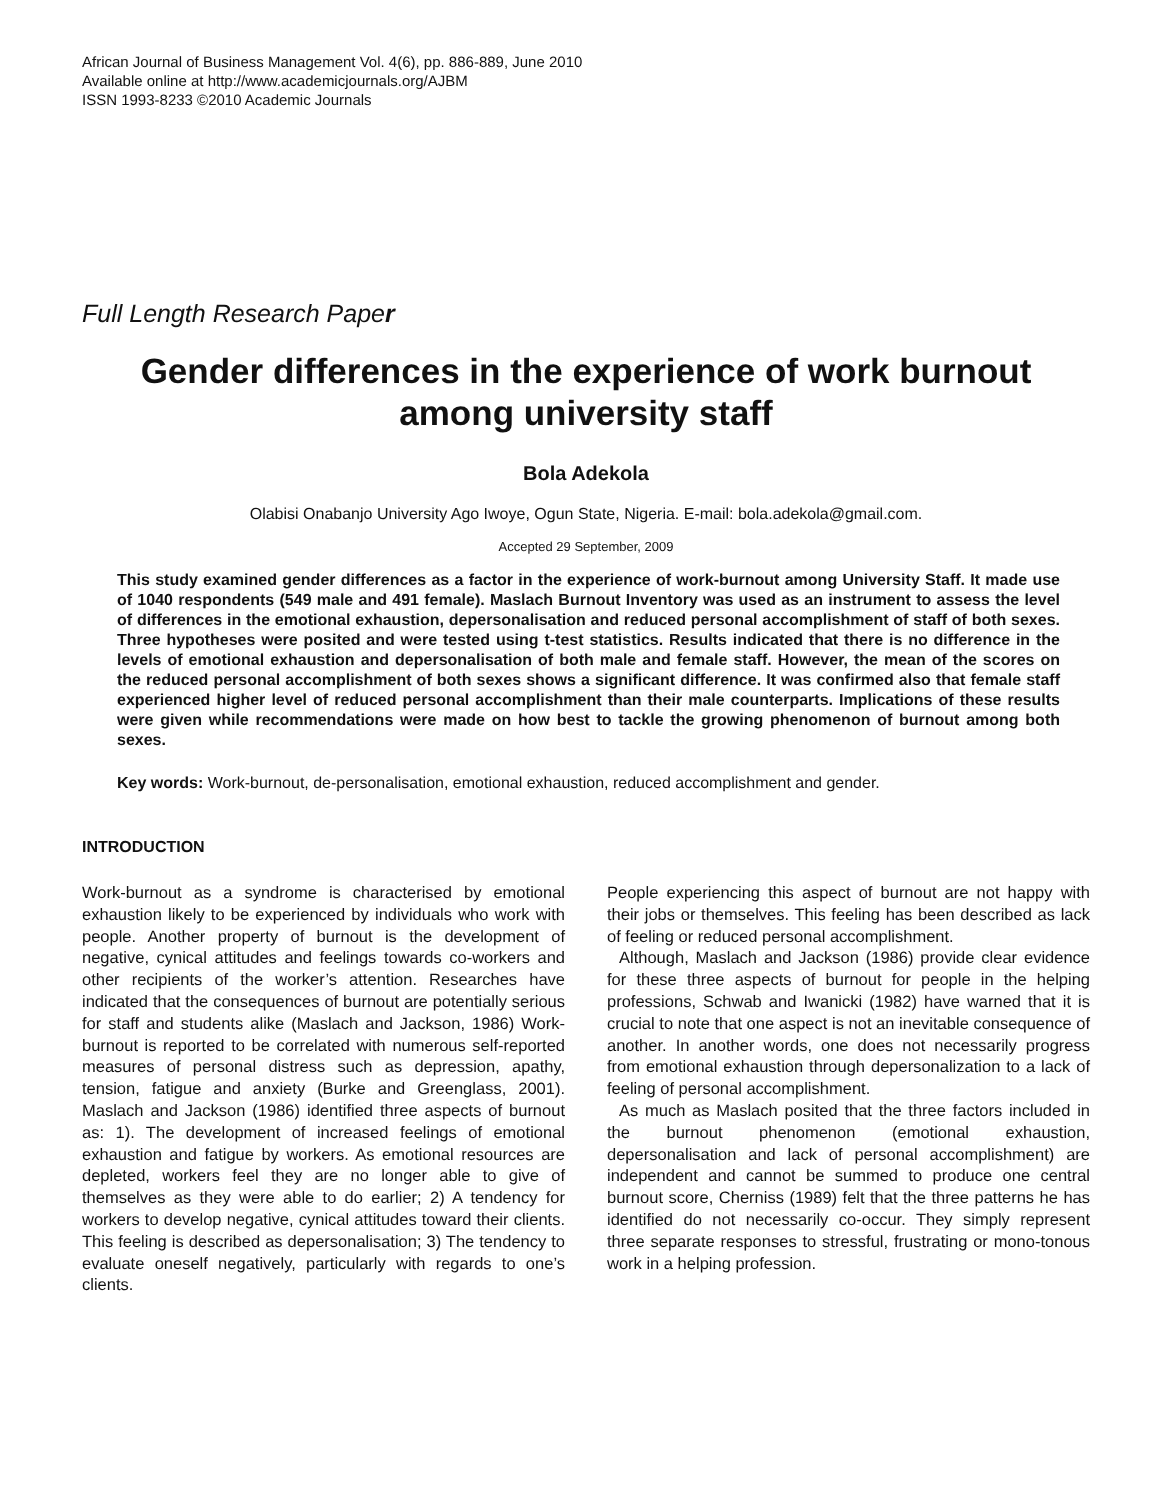African Journal of Business Management Vol. 4(6), pp. 886-889, June 2010
Available online at http://www.academicjournals.org/AJBM
ISSN 1993-8233 ©2010 Academic Journals
Full Length Research Paper
Gender differences in the experience of work burnout among university staff
Bola Adekola
Olabisi Onabanjo University Ago Iwoye, Ogun State, Nigeria. E-mail: bola.adekola@gmail.com.
Accepted 29 September, 2009
This study examined gender differences as a factor in the experience of work-burnout among University Staff. It made use of 1040 respondents (549 male and 491 female). Maslach Burnout Inventory was used as an instrument to assess the level of differences in the emotional exhaustion, depersonalisation and reduced personal accomplishment of staff of both sexes. Three hypotheses were posited and were tested using t-test statistics. Results indicated that there is no difference in the levels of emotional exhaustion and depersonalisation of both male and female staff. However, the mean of the scores on the reduced personal accomplishment of both sexes shows a significant difference. It was confirmed also that female staff experienced higher level of reduced personal accomplishment than their male counterparts. Implications of these results were given while recommendations were made on how best to tackle the growing phenomenon of burnout among both sexes.
Key words: Work-burnout, de-personalisation, emotional exhaustion, reduced accomplishment and gender.
INTRODUCTION
Work-burnout as a syndrome is characterised by emotional exhaustion likely to be experienced by individuals who work with people. Another property of burnout is the development of negative, cynical attitudes and feelings towards co-workers and other recipients of the worker’s attention. Researches have indicated that the consequences of burnout are potentially serious for staff and students alike (Maslach and Jackson, 1986) Work-burnout is reported to be correlated with numerous self-reported measures of personal distress such as depression, apathy, tension, fatigue and anxiety (Burke and Greenglass, 2001). Maslach and Jackson (1986) identified three aspects of burnout as: 1). The development of increased feelings of emotional exhaustion and fatigue by workers. As emotional resources are depleted, workers feel they are no longer able to give of themselves as they were able to do earlier; 2) A tendency for workers to develop negative, cynical attitudes toward their clients. This feeling is described as depersonalisation; 3) The tendency to evaluate oneself negatively, particularly with regards to one’s clients.
People experiencing this aspect of burnout are not happy with their jobs or themselves. This feeling has been described as lack of feeling or reduced personal accomplishment.
Although, Maslach and Jackson (1986) provide clear evidence for these three aspects of burnout for people in the helping professions, Schwab and Iwanicki (1982) have warned that it is crucial to note that one aspect is not an inevitable consequence of another. In another words, one does not necessarily progress from emotional exhaustion through depersonalization to a lack of feeling of personal accomplishment.
As much as Maslach posited that the three factors included in the burnout phenomenon (emotional exhaustion, depersonalisation and lack of personal accomplishment) are independent and cannot be summed to produce one central burnout score, Cherniss (1989) felt that the three patterns he has identified do not necessarily co-occur. They simply represent three separate responses to stressful, frustrating or mono-tonous work in a helping profession.